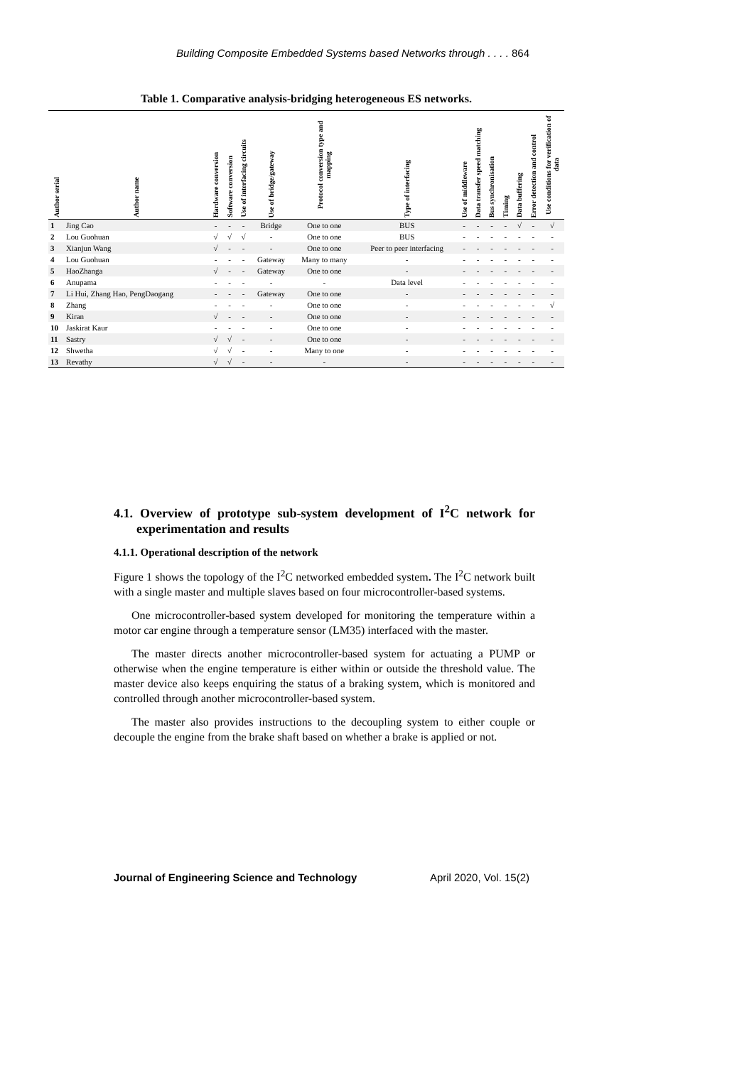Building Composite Embedded Systems based Networks through . . . . 864
Table 1. Comparative analysis-bridging heterogeneous ES networks.
| Author serial | Author name | Hardware conversion | Software conversion | Use of interfacing circuits | Use of bridge/gateway | Protocol conversion type and mapping | Type of interfacing | Use of middleware | Data transfer speed matching | Bus synchronisation | Timing | Data buffering | Error detection and control | Use conditions for verification of data |
| --- | --- | --- | --- | --- | --- | --- | --- | --- | --- | --- | --- | --- | --- | --- |
| 1 | Jing Cao | - | - | - | Bridge | One to one | BUS | - | - | - | - | √ | - | √ |
| 2 | Lou Guohuan | √ | √ | √ | - | One to one | BUS | - | - | - | - | - | - | - |
| 3 | Xianjun Wang | √ | - | - | - | One to one | Peer to peer interfacing | - | - | - | - | - | - | - |
| 4 | Lou Guohuan | - | - | - | Gateway | Many to many | - | - | - | - | - | - | - | - |
| 5 | HaoZhanga | √ | - | - | Gateway | One to one | - | - | - | - | - | - | - | - |
| 6 | Anupama | - | - | - | - | - | Data level | - | - | - | - | - | - | - |
| 7 | Li Hui, Zhang Hao, PengDaogang | - | - | - | Gateway | One to one | - | - | - | - | - | - | - | - |
| 8 | Zhang | - | - | - | - | One to one | - | - | - | - | - | - | - | √ |
| 9 | Kiran | √ | - | - | - | One to one | - | - | - | - | - | - | - | - |
| 10 | Jaskirat Kaur | - | - | - | - | One to one | - | - | - | - | - | - | - | - |
| 11 | Sastry | √ | √ | - | - | One to one | - | - | - | - | - | - | - | - |
| 12 | Shwetha | √ | √ | - | - | Many to one | - | - | - | - | - | - | - | - |
| 13 | Revathy | √ | √ | - | - | - | - | - | - | - | - | - | - | - |
4.1. Overview of prototype sub-system development of I<sup>2</sup>C network for experimentation and results
4.1.1. Operational description of the network
Figure 1 shows the topology of the I<sup>2</sup>C networked embedded system. The I<sup>2</sup>C network built with a single master and multiple slaves based on four microcontroller-based systems.
One microcontroller-based system developed for monitoring the temperature within a motor car engine through a temperature sensor (LM35) interfaced with the master.
The master directs another microcontroller-based system for actuating a PUMP or otherwise when the engine temperature is either within or outside the threshold value. The master device also keeps enquiring the status of a braking system, which is monitored and controlled through another microcontroller-based system.
The master also provides instructions to the decoupling system to either couple or decouple the engine from the brake shaft based on whether a brake is applied or not.
Journal of Engineering Science and Technology April 2020, Vol. 15(2)